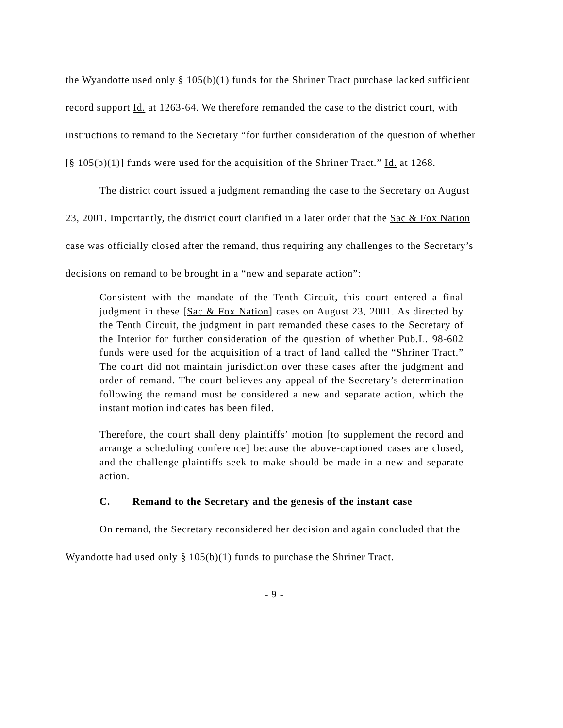the Wyandotte used only § 105(b)(1) funds for the Shriner Tract purchase lacked sufficient record support Id. at 1263-64. We therefore remanded the case to the district court, with instructions to remand to the Secretary “for further consideration of the question of whether [§ 105(b)(1)] funds were used for the acquisition of the Shriner Tract.” Id. at 1268.
The district court issued a judgment remanding the case to the Secretary on August 23, 2001. Importantly, the district court clarified in a later order that the Sac & Fox Nation case was officially closed after the remand, thus requiring any challenges to the Secretary’s decisions on remand to be brought in a “new and separate action”:
Consistent with the mandate of the Tenth Circuit, this court entered a final judgment in these [Sac & Fox Nation] cases on August 23, 2001. As directed by the Tenth Circuit, the judgment in part remanded these cases to the Secretary of the Interior for further consideration of the question of whether Pub.L. 98-602 funds were used for the acquisition of a tract of land called the “Shriner Tract.” The court did not maintain jurisdiction over these cases after the judgment and order of remand. The court believes any appeal of the Secretary’s determination following the remand must be considered a new and separate action, which the instant motion indicates has been filed.
Therefore, the court shall deny plaintiffs’ motion [to supplement the record and arrange a scheduling conference] because the above-captioned cases are closed, and the challenge plaintiffs seek to make should be made in a new and separate action.
C. Remand to the Secretary and the genesis of the instant case
On remand, the Secretary reconsidered her decision and again concluded that the Wyandotte had used only § 105(b)(1) funds to purchase the Shriner Tract.
- 9 -